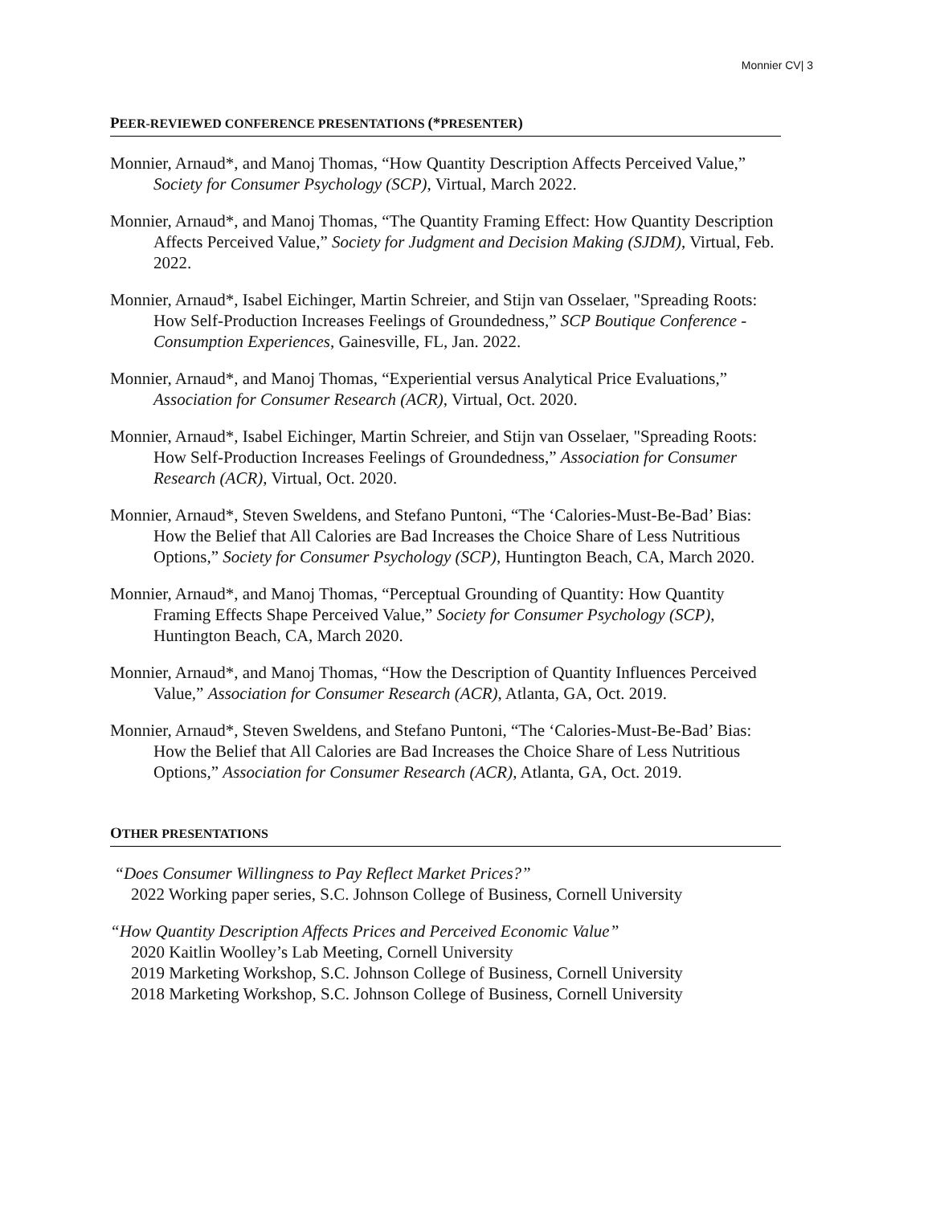Monnier CV| 3
PEER-REVIEWED CONFERENCE PRESENTATIONS (*PRESENTER)
Monnier, Arnaud*, and Manoj Thomas, “How Quantity Description Affects Perceived Value,” Society for Consumer Psychology (SCP), Virtual, March 2022.
Monnier, Arnaud*, and Manoj Thomas, “The Quantity Framing Effect: How Quantity Description Affects Perceived Value,” Society for Judgment and Decision Making (SJDM), Virtual, Feb. 2022.
Monnier, Arnaud*, Isabel Eichinger, Martin Schreier, and Stijn van Osselaer, "Spreading Roots: How Self-Production Increases Feelings of Groundedness,” SCP Boutique Conference - Consumption Experiences, Gainesville, FL, Jan. 2022.
Monnier, Arnaud*, and Manoj Thomas, “Experiential versus Analytical Price Evaluations,” Association for Consumer Research (ACR), Virtual, Oct. 2020.
Monnier, Arnaud*, Isabel Eichinger, Martin Schreier, and Stijn van Osselaer, "Spreading Roots: How Self-Production Increases Feelings of Groundedness,” Association for Consumer Research (ACR), Virtual, Oct. 2020.
Monnier, Arnaud*, Steven Sweldens, and Stefano Puntoni, “The ‘Calories-Must-Be-Bad’ Bias: How the Belief that All Calories are Bad Increases the Choice Share of Less Nutritious Options,” Society for Consumer Psychology (SCP), Huntington Beach, CA, March 2020.
Monnier, Arnaud*, and Manoj Thomas, “Perceptual Grounding of Quantity: How Quantity Framing Effects Shape Perceived Value,” Society for Consumer Psychology (SCP), Huntington Beach, CA, March 2020.
Monnier, Arnaud*, and Manoj Thomas, “How the Description of Quantity Influences Perceived Value,” Association for Consumer Research (ACR), Atlanta, GA, Oct. 2019.
Monnier, Arnaud*, Steven Sweldens, and Stefano Puntoni, “The ‘Calories-Must-Be-Bad’ Bias: How the Belief that All Calories are Bad Increases the Choice Share of Less Nutritious Options,” Association for Consumer Research (ACR), Atlanta, GA, Oct. 2019.
OTHER PRESENTATIONS
“Does Consumer Willingness to Pay Reflect Market Prices?”
2022 Working paper series, S.C. Johnson College of Business, Cornell University
“How Quantity Description Affects Prices and Perceived Economic Value”
2020 Kaitlin Woolley’s Lab Meeting, Cornell University
2019 Marketing Workshop, S.C. Johnson College of Business, Cornell University
2018 Marketing Workshop, S.C. Johnson College of Business, Cornell University